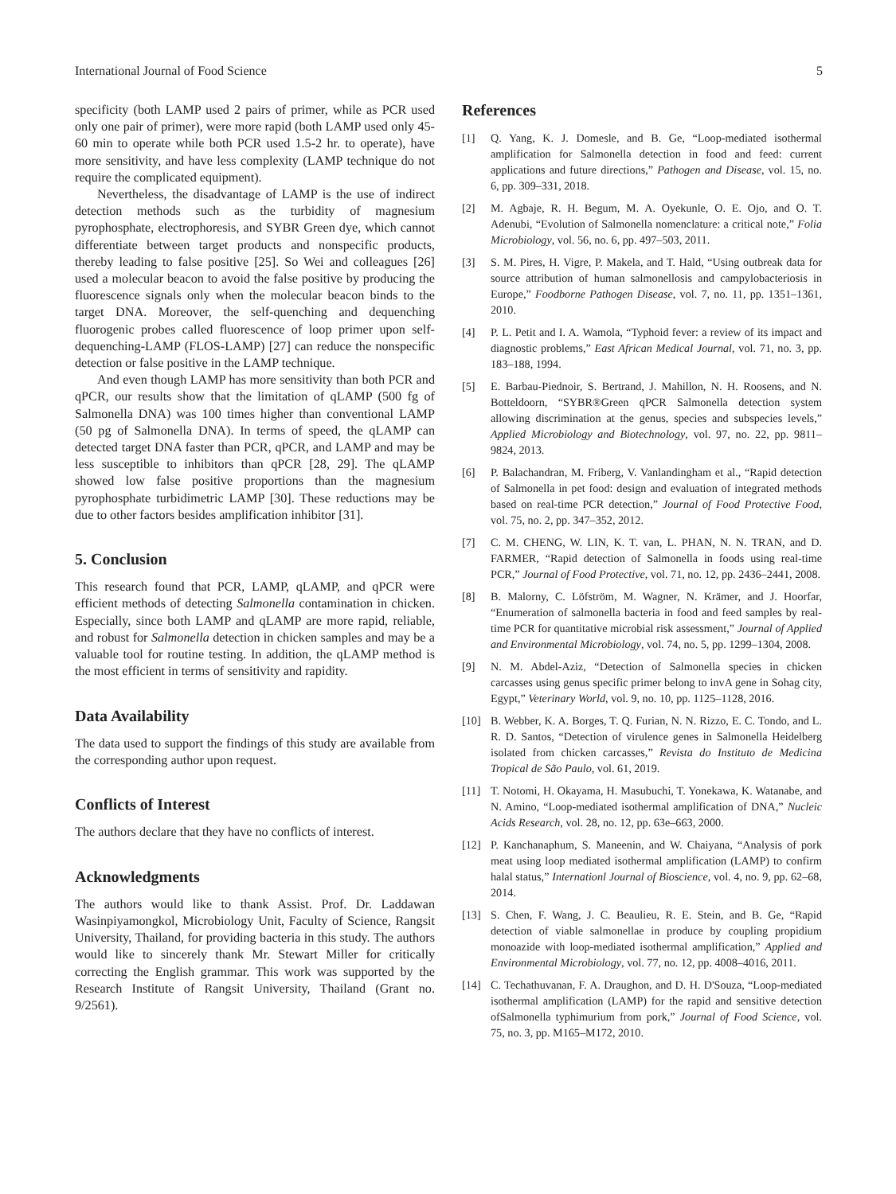International Journal of Food Science 5
specificity (both LAMP used 2 pairs of primer, while as PCR used only one pair of primer), were more rapid (both LAMP used only 45-60 min to operate while both PCR used 1.5-2 hr. to operate), have more sensitivity, and have less complexity (LAMP technique do not require the complicated equipment).
Nevertheless, the disadvantage of LAMP is the use of indirect detection methods such as the turbidity of magnesium pyrophosphate, electrophoresis, and SYBR Green dye, which cannot differentiate between target products and nonspecific products, thereby leading to false positive [25]. So Wei and colleagues [26] used a molecular beacon to avoid the false positive by producing the fluorescence signals only when the molecular beacon binds to the target DNA. Moreover, the self-quenching and dequenching fluorogenic probes called fluorescence of loop primer upon self-dequenching-LAMP (FLOS-LAMP) [27] can reduce the nonspecific detection or false positive in the LAMP technique.
And even though LAMP has more sensitivity than both PCR and qPCR, our results show that the limitation of qLAMP (500 fg of Salmonella DNA) was 100 times higher than conventional LAMP (50 pg of Salmonella DNA). In terms of speed, the qLAMP can detected target DNA faster than PCR, qPCR, and LAMP and may be less susceptible to inhibitors than qPCR [28, 29]. The qLAMP showed low false positive proportions than the magnesium pyrophosphate turbidimetric LAMP [30]. These reductions may be due to other factors besides amplification inhibitor [31].
5. Conclusion
This research found that PCR, LAMP, qLAMP, and qPCR were efficient methods of detecting Salmonella contamination in chicken. Especially, since both LAMP and qLAMP are more rapid, reliable, and robust for Salmonella detection in chicken samples and may be a valuable tool for routine testing. In addition, the qLAMP method is the most efficient in terms of sensitivity and rapidity.
Data Availability
The data used to support the findings of this study are available from the corresponding author upon request.
Conflicts of Interest
The authors declare that they have no conflicts of interest.
Acknowledgments
The authors would like to thank Assist. Prof. Dr. Laddawan Wasinpiyamongkol, Microbiology Unit, Faculty of Science, Rangsit University, Thailand, for providing bacteria in this study. The authors would like to sincerely thank Mr. Stewart Miller for critically correcting the English grammar. This work was supported by the Research Institute of Rangsit University, Thailand (Grant no. 9/2561).
References
[1] Q. Yang, K. J. Domesle, and B. Ge, “Loop-mediated isothermal amplification for Salmonella detection in food and feed: current applications and future directions,” Pathogen and Disease, vol. 15, no. 6, pp. 309–331, 2018.
[2] M. Agbaje, R. H. Begum, M. A. Oyekunle, O. E. Ojo, and O. T. Adenubi, “Evolution of Salmonella nomenclature: a critical note,” Folia Microbiology, vol. 56, no. 6, pp. 497–503, 2011.
[3] S. M. Pires, H. Vigre, P. Makela, and T. Hald, “Using outbreak data for source attribution of human salmonellosis and campylobacteriosis in Europe,” Foodborne Pathogen Disease, vol. 7, no. 11, pp. 1351–1361, 2010.
[4] P. L. Petit and I. A. Wamola, “Typhoid fever: a review of its impact and diagnostic problems,” East African Medical Journal, vol. 71, no. 3, pp. 183–188, 1994.
[5] E. Barbau-Piednoir, S. Bertrand, J. Mahillon, N. H. Roosens, and N. Botteldoorn, “SYBR®Green qPCR Salmonella detection system allowing discrimination at the genus, species and subspecies levels,” Applied Microbiology and Biotechnology, vol. 97, no. 22, pp. 9811–9824, 2013.
[6] P. Balachandran, M. Friberg, V. Vanlandingham et al., “Rapid detection of Salmonella in pet food: design and evaluation of integrated methods based on real-time PCR detection,” Journal of Food Protective Food, vol. 75, no. 2, pp. 347–352, 2012.
[7] C. M. CHENG, W. LIN, K. T. van, L. PHAN, N. N. TRAN, and D. FARMER, “Rapid detection of Salmonella in foods using real-time PCR,” Journal of Food Protective, vol. 71, no. 12, pp. 2436–2441, 2008.
[8] B. Malorny, C. Löfström, M. Wagner, N. Krämer, and J. Hoorfar, “Enumeration of salmonella bacteria in food and feed samples by real-time PCR for quantitative microbial risk assessment,” Journal of Applied and Environmental Microbiology, vol. 74, no. 5, pp. 1299–1304, 2008.
[9] N. M. Abdel-Aziz, “Detection of Salmonella species in chicken carcasses using genus specific primer belong to invA gene in Sohag city, Egypt,” Veterinary World, vol. 9, no. 10, pp. 1125–1128, 2016.
[10] B. Webber, K. A. Borges, T. Q. Furian, N. N. Rizzo, E. C. Tondo, and L. R. D. Santos, “Detection of virulence genes in Salmonella Heidelberg isolated from chicken carcasses,” Revista do Instituto de Medicina Tropical de São Paulo, vol. 61, 2019.
[11] T. Notomi, H. Okayama, H. Masubuchi, T. Yonekawa, K. Watanabe, and N. Amino, “Loop-mediated isothermal amplification of DNA,” Nucleic Acids Research, vol. 28, no. 12, pp. 63e–663, 2000.
[12] P. Kanchanaphum, S. Maneenin, and W. Chaiyana, “Analysis of pork meat using loop mediated isothermal amplification (LAMP) to confirm halal status,” Internationl Journal of Bioscience, vol. 4, no. 9, pp. 62–68, 2014.
[13] S. Chen, F. Wang, J. C. Beaulieu, R. E. Stein, and B. Ge, “Rapid detection of viable salmonellae in produce by coupling propidium monoazide with loop-mediated isothermal amplification,” Applied and Environmental Microbiology, vol. 77, no. 12, pp. 4008–4016, 2011.
[14] C. Techathuvanan, F. A. Draughon, and D. H. D'Souza, “Loop-mediated isothermal amplification (LAMP) for the rapid and sensitive detection ofSalmonella typhimurium from pork,” Journal of Food Science, vol. 75, no. 3, pp. M165–M172, 2010.